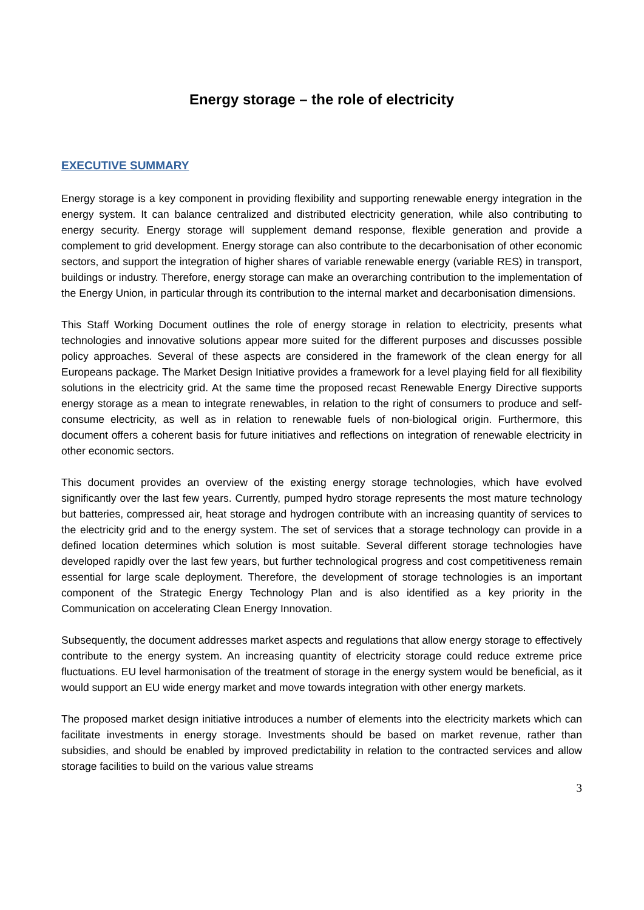Energy storage – the role of electricity
EXECUTIVE SUMMARY
Energy storage is a key component in providing flexibility and supporting renewable energy integration in the energy system. It can balance centralized and distributed electricity generation, while also contributing to energy security. Energy storage will supplement demand response, flexible generation and provide a complement to grid development. Energy storage can also contribute to the decarbonisation of other economic sectors, and support the integration of higher shares of variable renewable energy (variable RES) in transport, buildings or industry. Therefore, energy storage can make an overarching contribution to the implementation of the Energy Union, in particular through its contribution to the internal market and decarbonisation dimensions.
This Staff Working Document outlines the role of energy storage in relation to electricity, presents what technologies and innovative solutions appear more suited for the different purposes and discusses possible policy approaches. Several of these aspects are considered in the framework of the clean energy for all Europeans package. The Market Design Initiative provides a framework for a level playing field for all flexibility solutions in the electricity grid. At the same time the proposed recast Renewable Energy Directive supports energy storage as a mean to integrate renewables, in relation to the right of consumers to produce and self-consume electricity, as well as in relation to renewable fuels of non-biological origin. Furthermore, this document offers a coherent basis for future initiatives and reflections on integration of renewable electricity in other economic sectors.
This document provides an overview of the existing energy storage technologies, which have evolved significantly over the last few years. Currently, pumped hydro storage represents the most mature technology but batteries, compressed air, heat storage and hydrogen contribute with an increasing quantity of services to the electricity grid and to the energy system. The set of services that a storage technology can provide in a defined location determines which solution is most suitable. Several different storage technologies have developed rapidly over the last few years, but further technological progress and cost competitiveness remain essential for large scale deployment. Therefore, the development of storage technologies is an important component of the Strategic Energy Technology Plan and is also identified as a key priority in the Communication on accelerating Clean Energy Innovation.
Subsequently, the document addresses market aspects and regulations that allow energy storage to effectively contribute to the energy system. An increasing quantity of electricity storage could reduce extreme price fluctuations. EU level harmonisation of the treatment of storage in the energy system would be beneficial, as it would support an EU wide energy market and move towards integration with other energy markets.
The proposed market design initiative introduces a number of elements into the electricity markets which can facilitate investments in energy storage. Investments should be based on market revenue, rather than subsidies, and should be enabled by improved predictability in relation to the contracted services and allow storage facilities to build on the various value streams
3